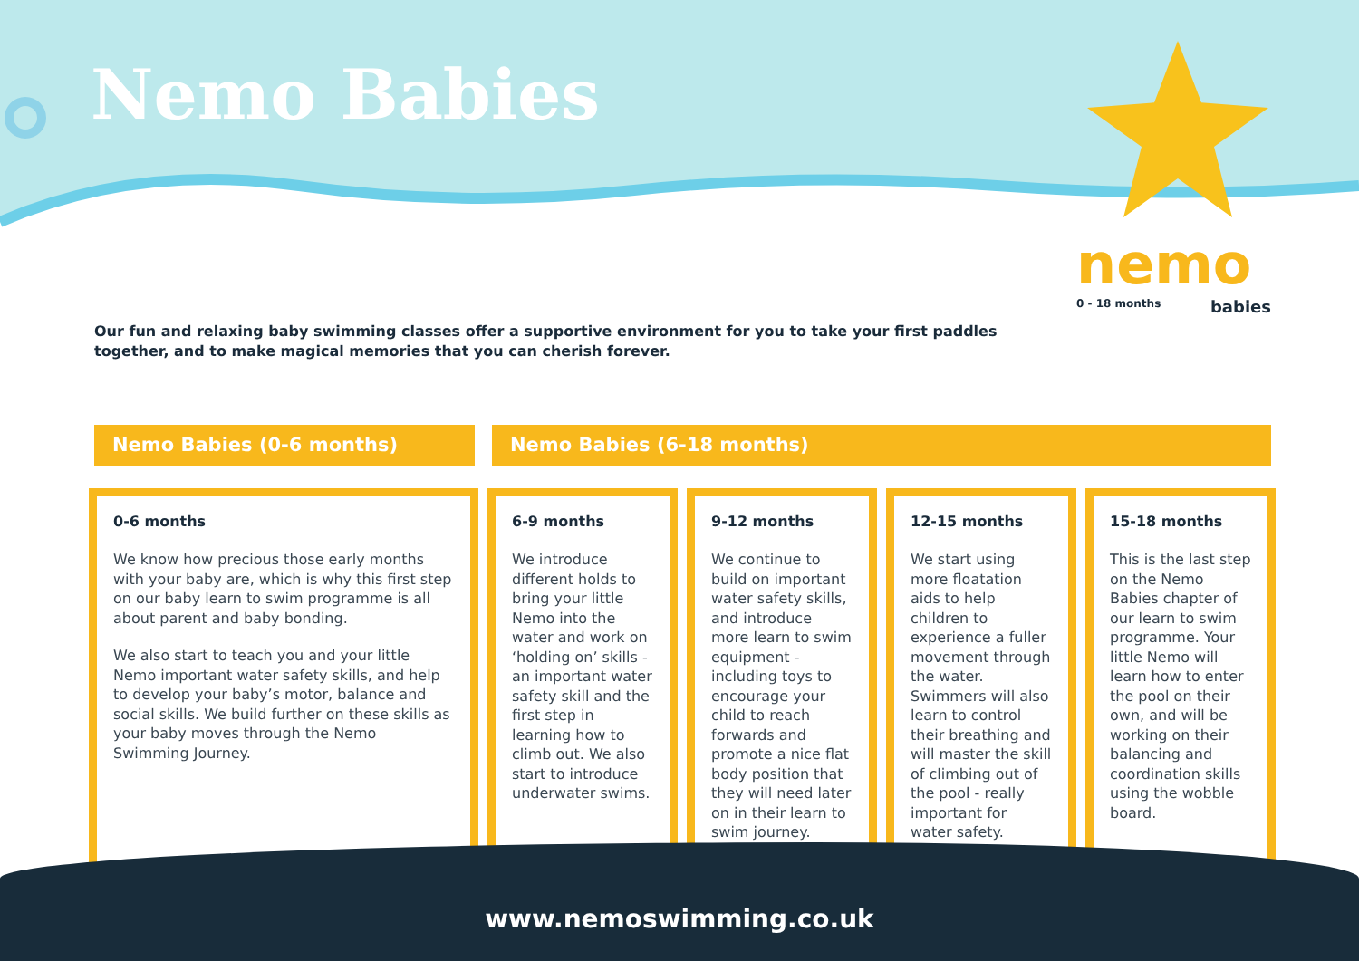Nemo Babies
Our fun and relaxing baby swimming classes offer a supportive environment for you to take your first paddles together, and to make magical memories that you can cherish forever.
nemo
0 - 18 months babies
Nemo Babies (0-6 months) Nemo Babies (6-18 months)
0-6 months
We know how precious those early months with your baby are, which is why this first step on our baby learn to swim programme is all about parent and baby bonding.
We also start to teach you and your little Nemo important water safety skills, and help to develop your baby’s motor, balance and social skills. We build further on these skills as your baby moves through the Nemo Swimming Journey.
6-9 months
We introduce different holds to bring your little Nemo into the water and work on ‘holding on’ skills - an important water safety skill and the first step in learning how to climb out. We also start to introduce underwater swims.
9-12 months
We continue to build on important water safety skills, and introduce more learn to swim equipment - including toys to encourage your child to reach forwards and promote a nice flat body position that they will need later on in their learn to swim journey.
12-15 months
We start using more floatation aids to help children to experience a fuller movement through the water. Swimmers will also learn to control their breathing and will master the skill of climbing out of the pool - really important for water safety.
15-18 months
This is the last step on the Nemo Babies chapter of our learn to swim programme. Your little Nemo will learn how to enter the pool on their own, and will be working on their balancing and coordination skills using the wobble board.
www.nemoswimming.co.uk